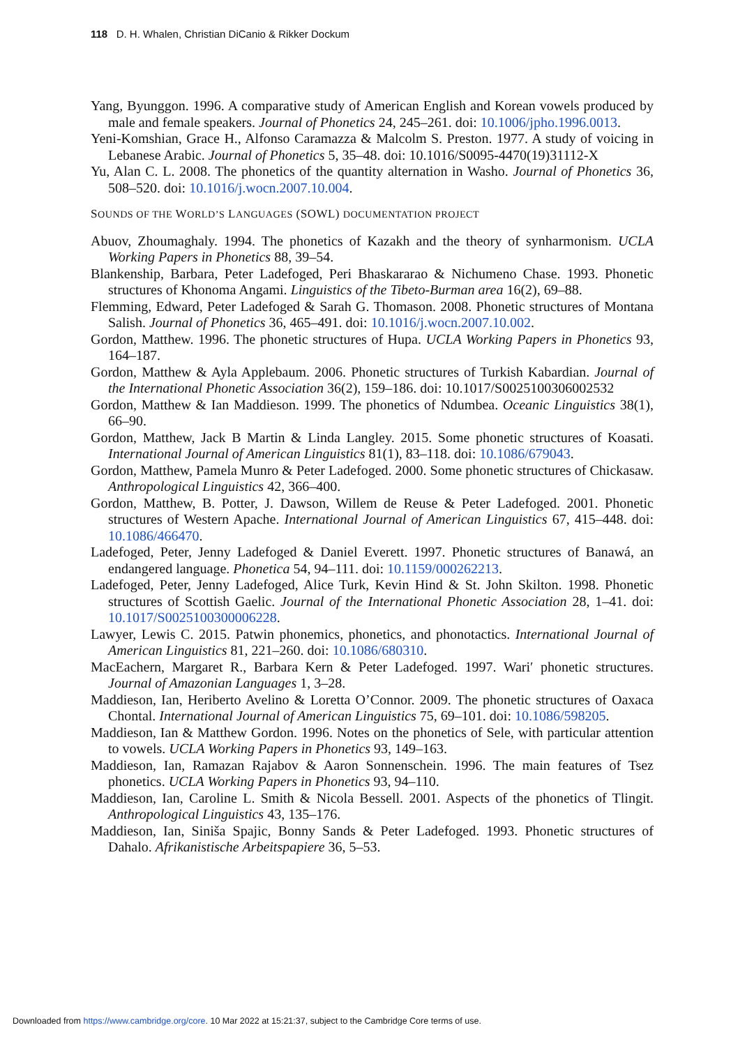118 D. H. Whalen, Christian DiCanio & Rikker Dockum
Yang, Byunggon. 1996. A comparative study of American English and Korean vowels produced by male and female speakers. Journal of Phonetics 24, 245–261. doi: 10.1006/jpho.1996.0013.
Yeni-Komshian, Grace H., Alfonso Caramazza & Malcolm S. Preston. 1977. A study of voicing in Lebanese Arabic. Journal of Phonetics 5, 35–48. doi: 10.1016/S0095-4470(19)31112-X
Yu, Alan C. L. 2008. The phonetics of the quantity alternation in Washo. Journal of Phonetics 36, 508–520. doi: 10.1016/j.wocn.2007.10.004.
SOUNDS OF THE WORLD’S LANGUAGES (SOWL) DOCUMENTATION PROJECT
Abuov, Zhoumaghaly. 1994. The phonetics of Kazakh and the theory of synharmonism. UCLA Working Papers in Phonetics 88, 39–54.
Blankenship, Barbara, Peter Ladefoged, Peri Bhaskararao & Nichumeno Chase. 1993. Phonetic structures of Khonoma Angami. Linguistics of the Tibeto-Burman area 16(2), 69–88.
Flemming, Edward, Peter Ladefoged & Sarah G. Thomason. 2008. Phonetic structures of Montana Salish. Journal of Phonetics 36, 465–491. doi: 10.1016/j.wocn.2007.10.002.
Gordon, Matthew. 1996. The phonetic structures of Hupa. UCLA Working Papers in Phonetics 93, 164–187.
Gordon, Matthew & Ayla Applebaum. 2006. Phonetic structures of Turkish Kabardian. Journal of the International Phonetic Association 36(2), 159–186. doi: 10.1017/S0025100306002532
Gordon, Matthew & Ian Maddieson. 1999. The phonetics of Ndumbea. Oceanic Linguistics 38(1), 66–90.
Gordon, Matthew, Jack B Martin & Linda Langley. 2015. Some phonetic structures of Koasati. International Journal of American Linguistics 81(1), 83–118. doi: 10.1086/679043.
Gordon, Matthew, Pamela Munro & Peter Ladefoged. 2000. Some phonetic structures of Chickasaw. Anthropological Linguistics 42, 366–400.
Gordon, Matthew, B. Potter, J. Dawson, Willem de Reuse & Peter Ladefoged. 2001. Phonetic structures of Western Apache. International Journal of American Linguistics 67, 415–448. doi: 10.1086/466470.
Ladefoged, Peter, Jenny Ladefoged & Daniel Everett. 1997. Phonetic structures of Banawá, an endangered language. Phonetica 54, 94–111. doi: 10.1159/000262213.
Ladefoged, Peter, Jenny Ladefoged, Alice Turk, Kevin Hind & St. John Skilton. 1998. Phonetic structures of Scottish Gaelic. Journal of the International Phonetic Association 28, 1–41. doi: 10.1017/S0025100300006228.
Lawyer, Lewis C. 2015. Patwin phonemics, phonetics, and phonotactics. International Journal of American Linguistics 81, 221–260. doi: 10.1086/680310.
MacEachern, Margaret R., Barbara Kern & Peter Ladefoged. 1997. Wari′ phonetic structures. Journal of Amazonian Languages 1, 3–28.
Maddieson, Ian, Heriberto Avelino & Loretta O’Connor. 2009. The phonetic structures of Oaxaca Chontal. International Journal of American Linguistics 75, 69–101. doi: 10.1086/598205.
Maddieson, Ian & Matthew Gordon. 1996. Notes on the phonetics of Sele, with particular attention to vowels. UCLA Working Papers in Phonetics 93, 149–163.
Maddieson, Ian, Ramazan Rajabov & Aaron Sonnenschein. 1996. The main features of Tsez phonetics. UCLA Working Papers in Phonetics 93, 94–110.
Maddieson, Ian, Caroline L. Smith & Nicola Bessell. 2001. Aspects of the phonetics of Tlingit. Anthropological Linguistics 43, 135–176.
Maddieson, Ian, Siniša Spajic, Bonny Sands & Peter Ladefoged. 1993. Phonetic structures of Dahalo. Afrikanistische Arbeitspapiere 36, 5–53.
Downloaded from https://www.cambridge.org/core. 10 Mar 2022 at 15:21:37, subject to the Cambridge Core terms of use.